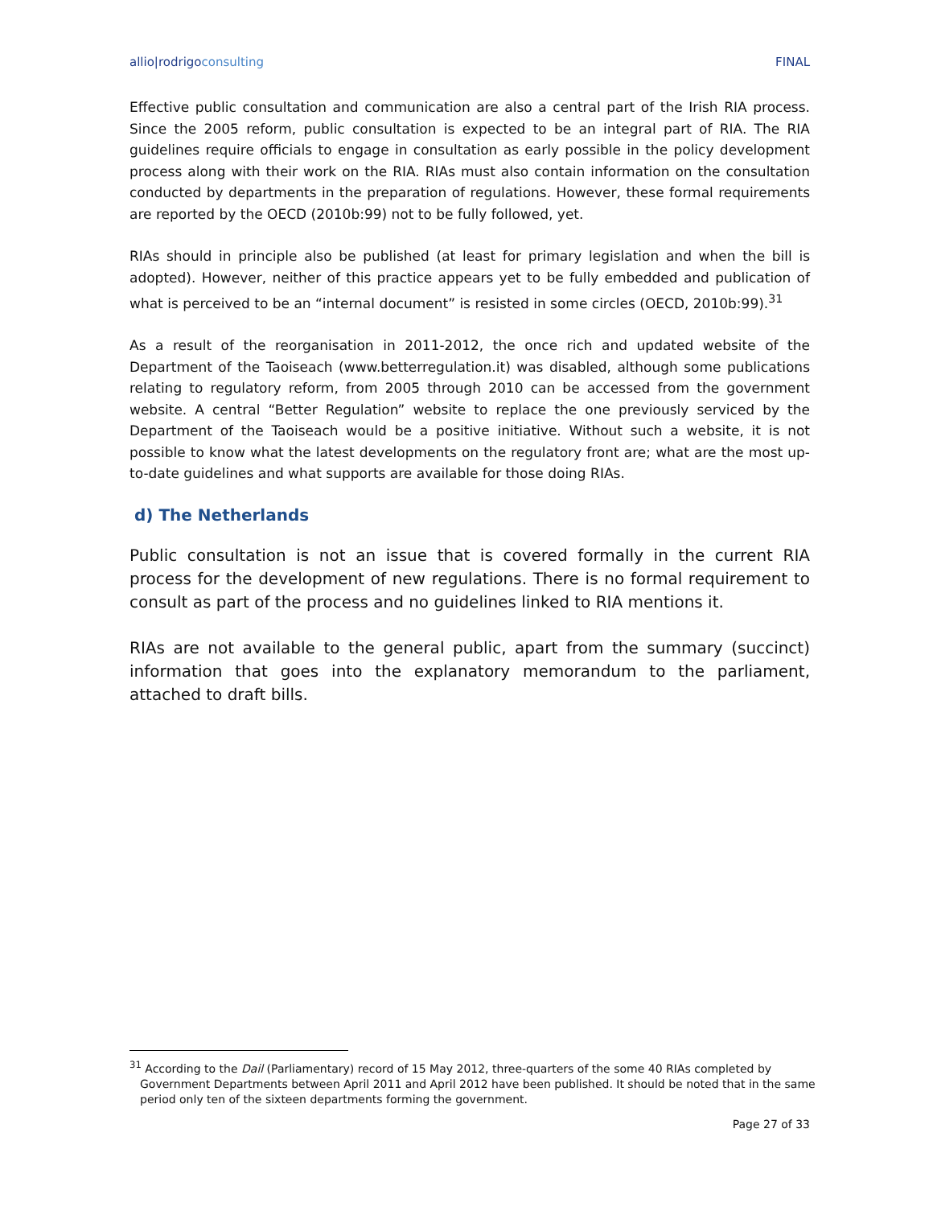allio|rodrigoconsulting FINAL
Effective public consultation and communication are also a central part of the Irish RIA process. Since the 2005 reform, public consultation is expected to be an integral part of RIA. The RIA guidelines require officials to engage in consultation as early possible in the policy development process along with their work on the RIA. RIAs must also contain information on the consultation conducted by departments in the preparation of regulations. However, these formal requirements are reported by the OECD (2010b:99) not to be fully followed, yet.
RIAs should in principle also be published (at least for primary legislation and when the bill is adopted). However, neither of this practice appears yet to be fully embedded and publication of what is perceived to be an “internal document” is resisted in some circles (OECD, 2010b:99).<sup>31</sup>
As a result of the reorganisation in 2011-2012, the once rich and updated website of the Department of the Taoiseach (www.betterregulation.it) was disabled, although some publications relating to regulatory reform, from 2005 through 2010 can be accessed from the government website. A central “Better Regulation” website to replace the one previously serviced by the Department of the Taoiseach would be a positive initiative. Without such a website, it is not possible to know what the latest developments on the regulatory front are; what are the most up-to-date guidelines and what supports are available for those doing RIAs.
d) The Netherlands
Public consultation is not an issue that is covered formally in the current RIA process for the development of new regulations. There is no formal requirement to consult as part of the process and no guidelines linked to RIA mentions it.
RIAs are not available to the general public, apart from the summary (succinct) information that goes into the explanatory memorandum to the parliament, attached to draft bills.
<sup>31</sup> According to the Dail (Parliamentary) record of 15 May 2012, three-quarters of the some 40 RIAs completed by Government Departments between April 2011 and April 2012 have been published. It should be noted that in the same period only ten of the sixteen departments forming the government.
Page 27 of 33